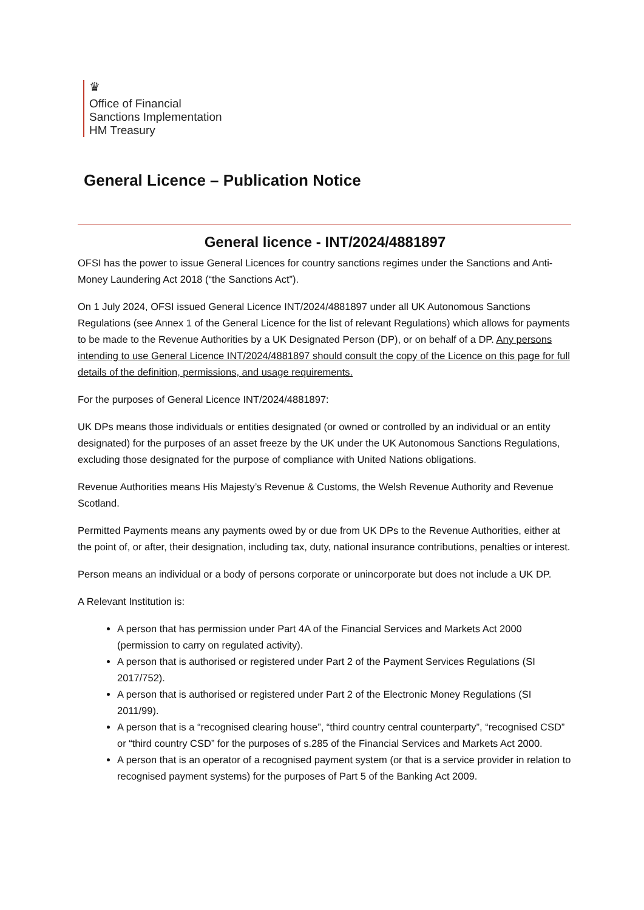♛
Office of Financial
Sanctions Implementation
HM Treasury
General Licence – Publication Notice
General licence - INT/2024/4881897
OFSI has the power to issue General Licences for country sanctions regimes under the Sanctions and Anti-Money Laundering Act 2018 (“the Sanctions Act”).
On 1 July 2024, OFSI issued General Licence INT/2024/4881897 under all UK Autonomous Sanctions Regulations (see Annex 1 of the General Licence for the list of relevant Regulations) which allows for payments to be made to the Revenue Authorities by a UK Designated Person (DP), or on behalf of a DP. Any persons intending to use General Licence INT/2024/4881897 should consult the copy of the Licence on this page for full details of the definition, permissions, and usage requirements.
For the purposes of General Licence INT/2024/4881897:
UK DPs means those individuals or entities designated (or owned or controlled by an individual or an entity designated) for the purposes of an asset freeze by the UK under the UK Autonomous Sanctions Regulations, excluding those designated for the purpose of compliance with United Nations obligations.
Revenue Authorities means His Majesty’s Revenue & Customs, the Welsh Revenue Authority and Revenue Scotland.
Permitted Payments means any payments owed by or due from UK DPs to the Revenue Authorities, either at the point of, or after, their designation, including tax, duty, national insurance contributions, penalties or interest.
Person means an individual or a body of persons corporate or unincorporate but does not include a UK DP.
A Relevant Institution is:
A person that has permission under Part 4A of the Financial Services and Markets Act 2000 (permission to carry on regulated activity).
A person that is authorised or registered under Part 2 of the Payment Services Regulations (SI 2017/752).
A person that is authorised or registered under Part 2 of the Electronic Money Regulations (SI 2011/99).
A person that is a “recognised clearing house”, “third country central counterparty”, “recognised CSD” or “third country CSD” for the purposes of s.285 of the Financial Services and Markets Act 2000.
A person that is an operator of a recognised payment system (or that is a service provider in relation to recognised payment systems) for the purposes of Part 5 of the Banking Act 2009.